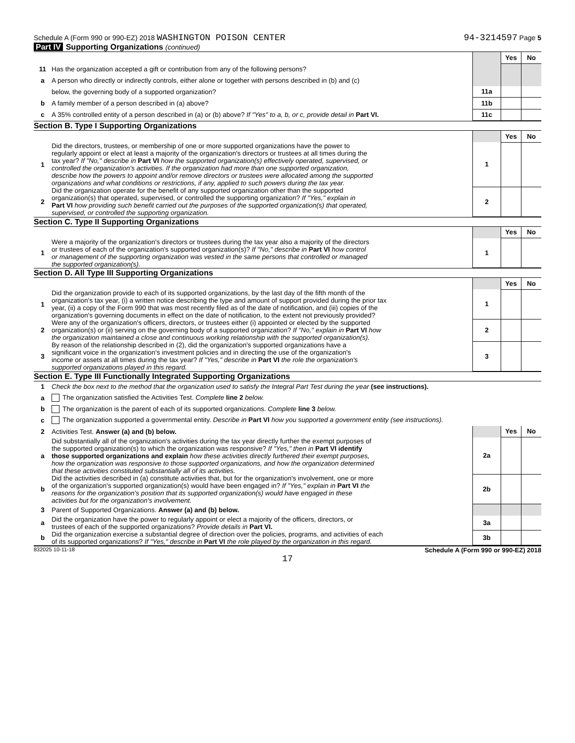Schedule A (Form 990 or 990-EZ) 2018 WASHINGTON POISON CENTER
94-3214597 Page 5
Part IV Supporting Organizations (continued)
| | | | Yes | No |
| 11 | Has the organization accepted a gift or contribution from any of the following persons? | | | |
| a | A person who directly or indirectly controls, either alone or together with persons described in (b) and (c) | | | |
| | below, the governing body of a supported organization? | 11a | | |
| b | A family member of a person described in (a) above? | 11b | | |
| c | A 35% controlled entity of a person described in (a) or (b) above? If "Yes" to a, b, or c, provide detail in Part VI. | 11c | | |
Section B. Type I Supporting Organizations
| | | | Yes | No |
| 1 | Did the directors, trustees, or membership of one or more supported organizations have the power to regularly appoint or elect at least a majority of the organization's directors or trustees at all times during the tax year? If "No," describe in Part VI how the supported organization(s) effectively operated, supervised, or controlled the organization's activities. If the organization had more than one supported organization, describe how the powers to appoint and/or remove directors or trustees were allocated among the supported organizations and what conditions or restrictions, if any, applied to such powers during the tax year. | 1 | | |
| 2 | Did the organization operate for the benefit of any supported organization other than the supported organization(s) that operated, supervised, or controlled the supporting organization? If "Yes," explain in Part VI how providing such benefit carried out the purposes of the supported organization(s) that operated, supervised, or controlled the supporting organization. | 2 | | |
Section C. Type II Supporting Organizations
| | | | Yes | No |
| 1 | Were a majority of the organization's directors or trustees during the tax year also a majority of the directors or trustees of each of the organization's supported organization(s)? If "No," describe in Part VI how control or management of the supporting organization was vested in the same persons that controlled or managed the supported organization(s). | 1 | | |
Section D. All Type III Supporting Organizations
| | | | Yes | No |
| 1 | Did the organization provide to each of its supported organizations, by the last day of the fifth month of the organization's tax year, (i) a written notice describing the type and amount of support provided during the prior tax year, (ii) a copy of the Form 990 that was most recently filed as of the date of notification, and (iii) copies of the organization's governing documents in effect on the date of notification, to the extent not previously provided? | 1 | | |
| 2 | Were any of the organization's officers, directors, or trustees either (i) appointed or elected by the supported organization(s) or (ii) serving on the governing body of a supported organization? If "No," explain in Part VI how the organization maintained a close and continuous working relationship with the supported organization(s). | 2 | | |
| 3 | By reason of the relationship described in (2), did the organization's supported organizations have a significant voice in the organization's investment policies and in directing the use of the organization's income or assets at all times during the tax year? If "Yes," describe in Part VI the role the organization's supported organizations played in this regard. | 3 | | |
Section E. Type III Functionally Integrated Supporting Organizations
| 1 | Check the box next to the method that the organization used to satisfy the Integral Part Test during the year (see instructions). | | | |
| a | The organization satisfied the Activities Test. Complete line 2 below. | | | |
| b | The organization is the parent of each of its supported organizations. Complete line 3 below. | | | |
| c | The organization supported a governmental entity. Describe in Part VI how you supported a government entity (see instructions). | | | |
| 2 | Activities Test. Answer (a) and (b) below. | | Yes | No |
| a | Did substantially all of the organization's activities during the tax year directly further the exempt purposes of the supported organization(s) to which the organization was responsive? If "Yes," then in Part VI identify those supported organizations and explain how these activities directly furthered their exempt purposes, how the organization was responsive to those supported organizations, and how the organization determined that these activities constituted substantially all of its activities. | 2a | | |
| b | Did the activities described in (a) constitute activities that, but for the organization's involvement, one or more of the organization's supported organization(s) would have been engaged in? If "Yes," explain in Part VI the reasons for the organization's position that its supported organization(s) would have engaged in these activities but for the organization's involvement. | 2b | | |
| 3 | Parent of Supported Organizations. Answer (a) and (b) below. | | | |
| a | Did the organization have the power to regularly appoint or elect a majority of the officers, directors, or trustees of each of the supported organizations? Provide details in Part VI. | 3a | | |
| b | Did the organization exercise a substantial degree of direction over the policies, programs, and activities of each of its supported organizations? If "Yes," describe in Part VI the role played by the organization in this regard. | 3b | | |
832025 10-11-18 Schedule A (Form 990 or 990-EZ) 2018
17